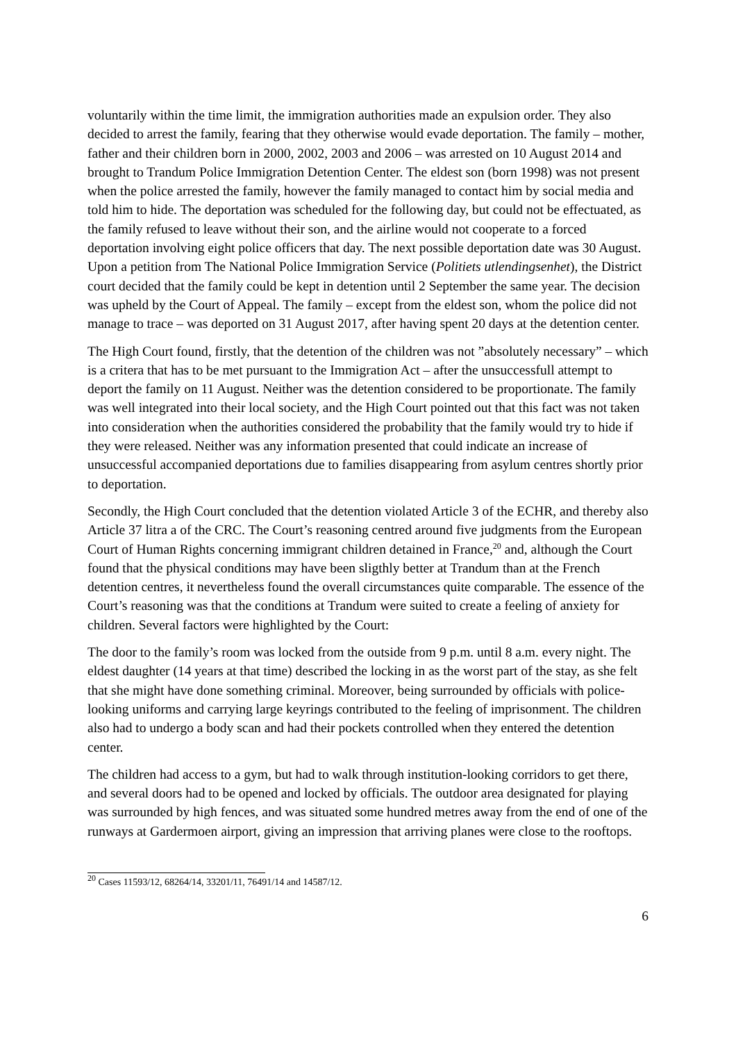voluntarily within the time limit, the immigration authorities made an expulsion order. They also decided to arrest the family, fearing that they otherwise would evade deportation. The family – mother, father and their children born in 2000, 2002, 2003 and 2006 – was arrested on 10 August 2014 and brought to Trandum Police Immigration Detention Center. The eldest son (born 1998) was not present when the police arrested the family, however the family managed to contact him by social media and told him to hide. The deportation was scheduled for the following day, but could not be effectuated, as the family refused to leave without their son, and the airline would not cooperate to a forced deportation involving eight police officers that day. The next possible deportation date was 30 August. Upon a petition from The National Police Immigration Service (Politiets utlendingsenhet), the District court decided that the family could be kept in detention until 2 September the same year. The decision was upheld by the Court of Appeal. The family – except from the eldest son, whom the police did not manage to trace – was deported on 31 August 2017, after having spent 20 days at the detention center.
The High Court found, firstly, that the detention of the children was not ”absolutely necessary” – which is a critera that has to be met pursuant to the Immigration Act – after the unsuccessfull attempt to deport the family on 11 August. Neither was the detention considered to be proportionate. The family was well integrated into their local society, and the High Court pointed out that this fact was not taken into consideration when the authorities considered the probability that the family would try to hide if they were released. Neither was any information presented that could indicate an increase of unsuccessful accompanied deportations due to families disappearing from asylum centres shortly prior to deportation.
Secondly, the High Court concluded that the detention violated Article 3 of the ECHR, and thereby also Article 37 litra a of the CRC. The Court’s reasoning centred around five judgments from the European Court of Human Rights concerning immigrant children detained in France,<sup>20</sup> and, although the Court found that the physical conditions may have been sligthly better at Trandum than at the French detention centres, it nevertheless found the overall circumstances quite comparable. The essence of the Court’s reasoning was that the conditions at Trandum were suited to create a feeling of anxiety for children. Several factors were highlighted by the Court:
The door to the family’s room was locked from the outside from 9 p.m. until 8 a.m. every night. The eldest daughter (14 years at that time) described the locking in as the worst part of the stay, as she felt that she might have done something criminal. Moreover, being surrounded by officials with police-looking uniforms and carrying large keyrings contributed to the feeling of imprisonment. The children also had to undergo a body scan and had their pockets controlled when they entered the detention center.
The children had access to a gym, but had to walk through institution-looking corridors to get there, and several doors had to be opened and locked by officials. The outdoor area designated for playing was surrounded by high fences, and was situated some hundred metres away from the end of one of the runways at Gardermoen airport, giving an impression that arriving planes were close to the rooftops.
<sup>20</sup> Cases 11593/12, 68264/14, 33201/11, 76491/14 and 14587/12.
6